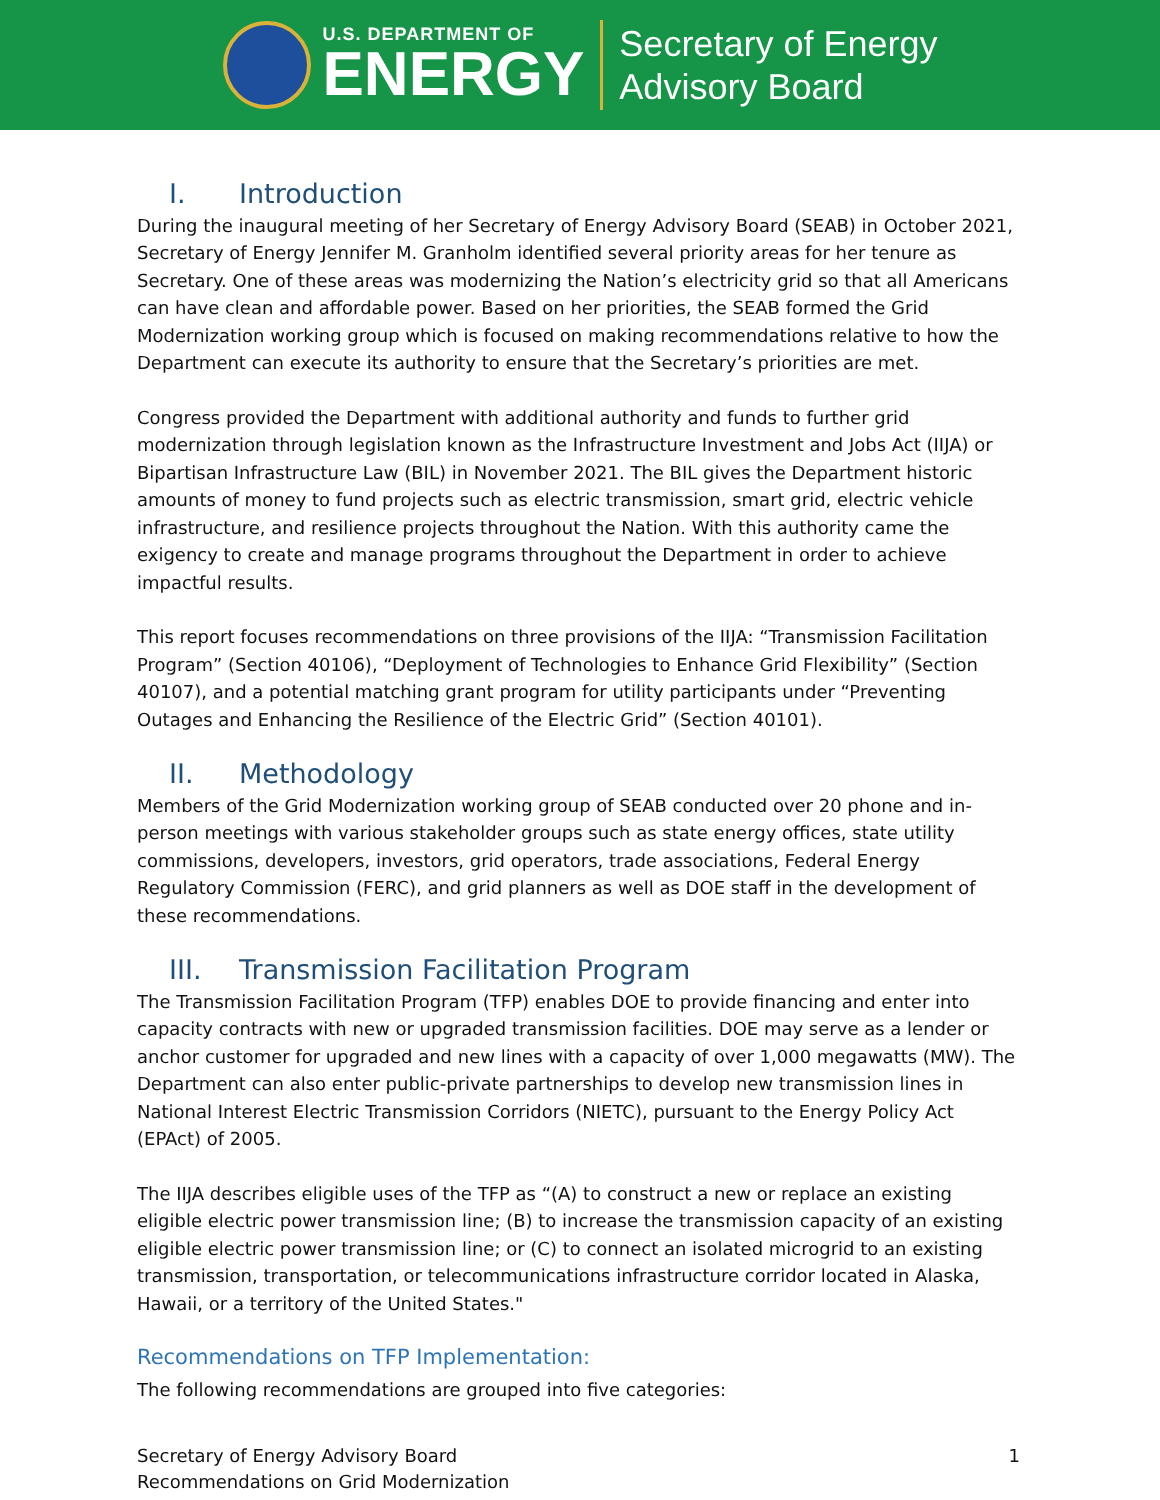U.S. DEPARTMENT OF
ENERGY
Secretary of Energy
Advisory Board
I. Introduction
During the inaugural meeting of her Secretary of Energy Advisory Board (SEAB) in October 2021, Secretary of Energy Jennifer M. Granholm identified several priority areas for her tenure as Secretary. One of these areas was modernizing the Nation’s electricity grid so that all Americans can have clean and affordable power. Based on her priorities, the SEAB formed the Grid Modernization working group which is focused on making recommendations relative to how the Department can execute its authority to ensure that the Secretary’s priorities are met.
Congress provided the Department with additional authority and funds to further grid modernization through legislation known as the Infrastructure Investment and Jobs Act (IIJA) or Bipartisan Infrastructure Law (BIL) in November 2021. The BIL gives the Department historic amounts of money to fund projects such as electric transmission, smart grid, electric vehicle infrastructure, and resilience projects throughout the Nation. With this authority came the exigency to create and manage programs throughout the Department in order to achieve impactful results.
This report focuses recommendations on three provisions of the IIJA: “Transmission Facilitation Program” (Section 40106), “Deployment of Technologies to Enhance Grid Flexibility” (Section 40107), and a potential matching grant program for utility participants under “Preventing Outages and Enhancing the Resilience of the Electric Grid” (Section 40101).
II. Methodology
Members of the Grid Modernization working group of SEAB conducted over 20 phone and in-person meetings with various stakeholder groups such as state energy offices, state utility commissions, developers, investors, grid operators, trade associations, Federal Energy Regulatory Commission (FERC), and grid planners as well as DOE staff in the development of these recommendations.
III. Transmission Facilitation Program
The Transmission Facilitation Program (TFP) enables DOE to provide financing and enter into capacity contracts with new or upgraded transmission facilities. DOE may serve as a lender or anchor customer for upgraded and new lines with a capacity of over 1,000 megawatts (MW). The Department can also enter public-private partnerships to develop new transmission lines in National Interest Electric Transmission Corridors (NIETC), pursuant to the Energy Policy Act (EPAct) of 2005.
The IIJA describes eligible uses of the TFP as “(A) to construct a new or replace an existing eligible electric power transmission line; (B) to increase the transmission capacity of an existing eligible electric power transmission line; or (C) to connect an isolated microgrid to an existing transmission, transportation, or telecommunications infrastructure corridor located in Alaska, Hawaii, or a territory of the United States."
Recommendations on TFP Implementation:
The following recommendations are grouped into five categories:
Secretary of Energy Advisory Board
Recommendations on Grid Modernization
1